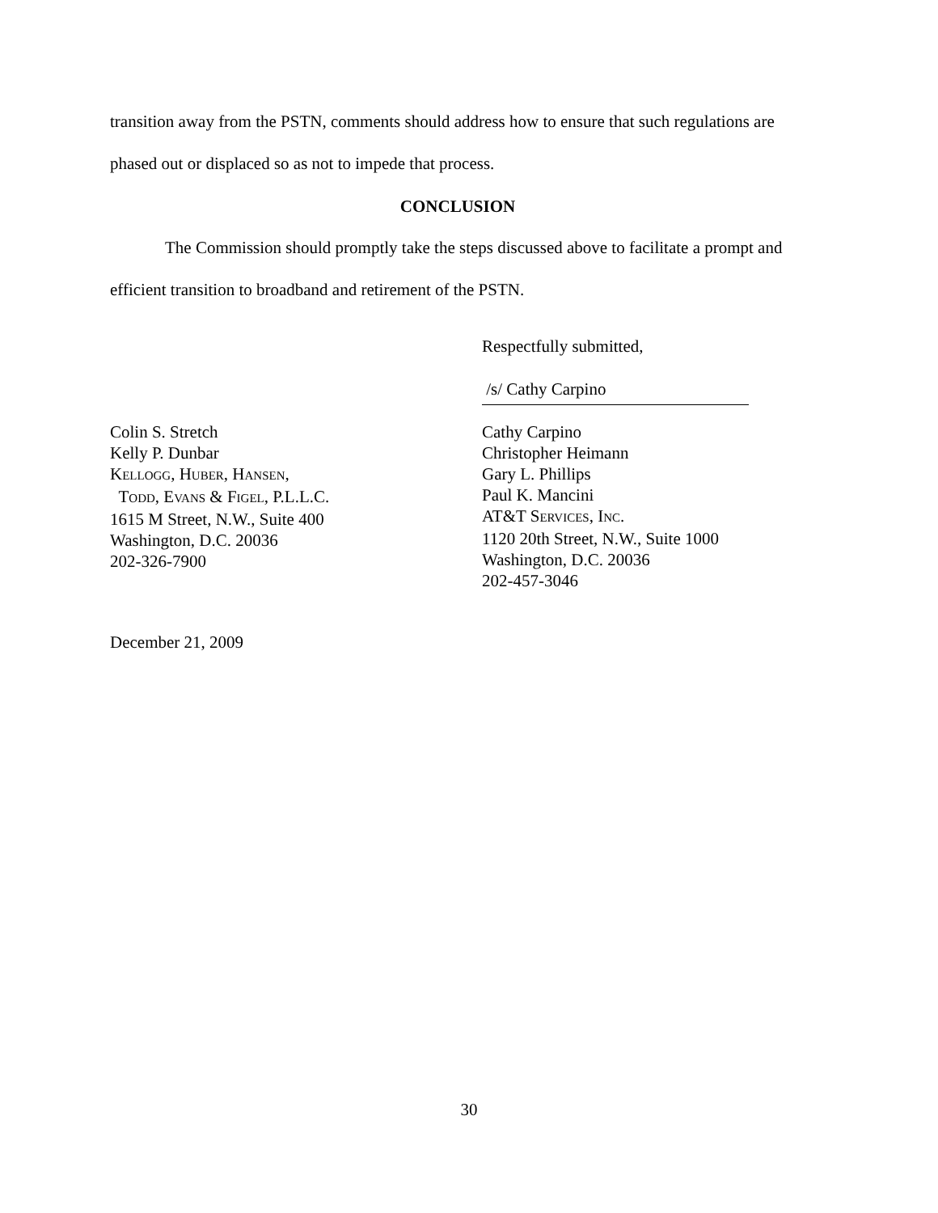transition away from the PSTN, comments should address how to ensure that such regulations are phased out or displaced so as not to impede that process.
CONCLUSION
The Commission should promptly take the steps discussed above to facilitate a prompt and efficient transition to broadband and retirement of the PSTN.
Respectfully submitted,
/s/ Cathy Carpino
Colin S. Stretch
Kelly P. Dunbar
KELLOGG, HUBER, HANSEN,
TODD, EVANS & FIGEL, P.L.L.C.
1615 M Street, N.W., Suite 400
Washington, D.C. 20036
202-326-7900
Cathy Carpino
Christopher Heimann
Gary L. Phillips
Paul K. Mancini
AT&T SERVICES, INC.
1120 20th Street, N.W., Suite 1000
Washington, D.C. 20036
202-457-3046
December 21, 2009
30